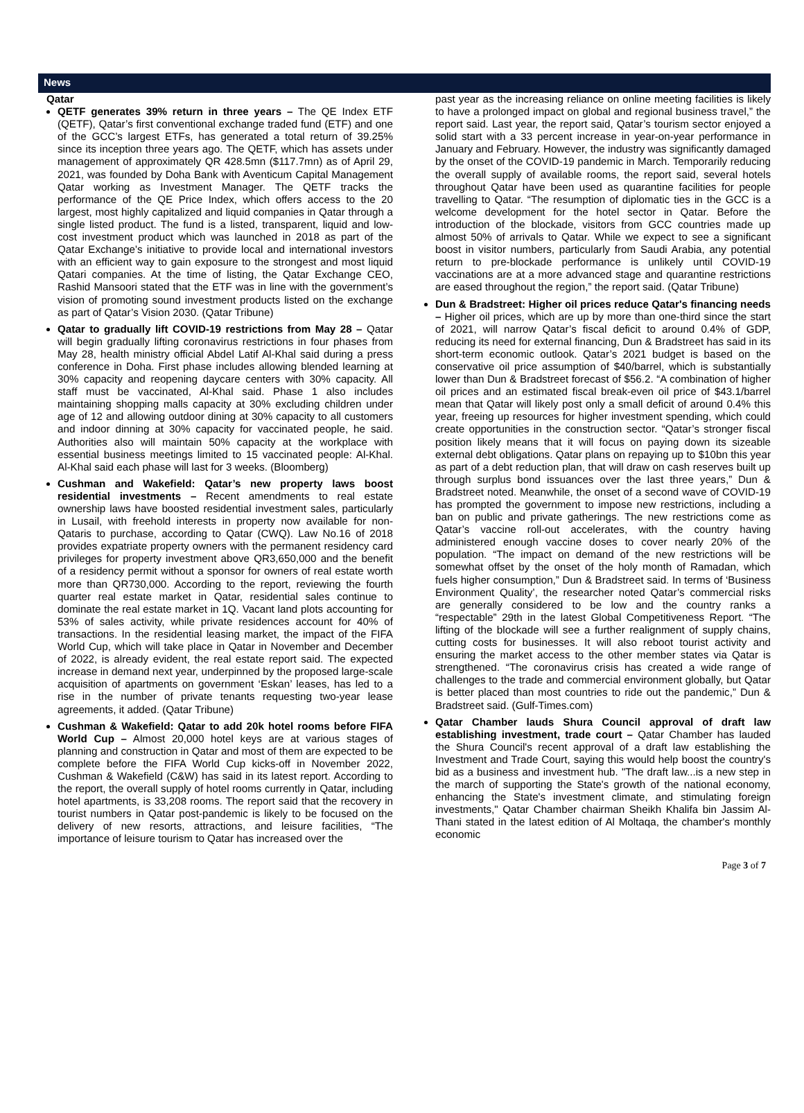News
Qatar
QETF generates 39% return in three years – The QE Index ETF (QETF), Qatar’s first conventional exchange traded fund (ETF) and one of the GCC’s largest ETFs, has generated a total return of 39.25% since its inception three years ago. The QETF, which has assets under management of approximately QR 428.5mn ($117.7mn) as of April 29, 2021, was founded by Doha Bank with Aventicum Capital Management Qatar working as Investment Manager. The QETF tracks the performance of the QE Price Index, which offers access to the 20 largest, most highly capitalized and liquid companies in Qatar through a single listed product. The fund is a listed, transparent, liquid and low-cost investment product which was launched in 2018 as part of the Qatar Exchange’s initiative to provide local and international investors with an efficient way to gain exposure to the strongest and most liquid Qatari companies. At the time of listing, the Qatar Exchange CEO, Rashid Mansoori stated that the ETF was in line with the government’s vision of promoting sound investment products listed on the exchange as part of Qatar’s Vision 2030. (Qatar Tribune)
Qatar to gradually lift COVID-19 restrictions from May 28 – Qatar will begin gradually lifting coronavirus restrictions in four phases from May 28, health ministry official Abdel Latif Al-Khal said during a press conference in Doha. First phase includes allowing blended learning at 30% capacity and reopening daycare centers with 30% capacity. All staff must be vaccinated, Al-Khal said. Phase 1 also includes maintaining shopping malls capacity at 30% excluding children under age of 12 and allowing outdoor dining at 30% capacity to all customers and indoor dinning at 30% capacity for vaccinated people, he said. Authorities also will maintain 50% capacity at the workplace with essential business meetings limited to 15 vaccinated people: Al-Khal. Al-Khal said each phase will last for 3 weeks. (Bloomberg)
Cushman and Wakefield: Qatar’s new property laws boost residential investments – Recent amendments to real estate ownership laws have boosted residential investment sales, particularly in Lusail, with freehold interests in property now available for non-Qataris to purchase, according to Qatar (CWQ). Law No.16 of 2018 provides expatriate property owners with the permanent residency card privileges for property investment above QR3,650,000 and the benefit of a residency permit without a sponsor for owners of real estate worth more than QR730,000. According to the report, reviewing the fourth quarter real estate market in Qatar, residential sales continue to dominate the real estate market in 1Q. Vacant land plots accounting for 53% of sales activity, while private residences account for 40% of transactions. In the residential leasing market, the impact of the FIFA World Cup, which will take place in Qatar in November and December of 2022, is already evident, the real estate report said. The expected increase in demand next year, underpinned by the proposed large-scale acquisition of apartments on government ‘Eskan’ leases, has led to a rise in the number of private tenants requesting two-year lease agreements, it added. (Qatar Tribune)
Cushman & Wakefield: Qatar to add 20k hotel rooms before FIFA World Cup – Almost 20,000 hotel keys are at various stages of planning and construction in Qatar and most of them are expected to be complete before the FIFA World Cup kicks-off in November 2022, Cushman & Wakefield (C&W) has said in its latest report. According to the report, the overall supply of hotel rooms currently in Qatar, including hotel apartments, is 33,208 rooms. The report said that the recovery in tourist numbers in Qatar post-pandemic is likely to be focused on the delivery of new resorts, attractions, and leisure facilities, “The importance of leisure tourism to Qatar has increased over the
past year as the increasing reliance on online meeting facilities is likely to have a prolonged impact on global and regional business travel,” the report said. Last year, the report said, Qatar’s tourism sector enjoyed a solid start with a 33 percent increase in year-on-year performance in January and February. However, the industry was significantly damaged by the onset of the COVID-19 pandemic in March. Temporarily reducing the overall supply of available rooms, the report said, several hotels throughout Qatar have been used as quarantine facilities for people travelling to Qatar. “The resumption of diplomatic ties in the GCC is a welcome development for the hotel sector in Qatar. Before the introduction of the blockade, visitors from GCC countries made up almost 50% of arrivals to Qatar. While we expect to see a significant boost in visitor numbers, particularly from Saudi Arabia, any potential return to pre-blockade performance is unlikely until COVID-19 vaccinations are at a more advanced stage and quarantine restrictions are eased throughout the region,” the report said. (Qatar Tribune)
Dun & Bradstreet: Higher oil prices reduce Qatar's financing needs – Higher oil prices, which are up by more than one-third since the start of 2021, will narrow Qatar’s fiscal deficit to around 0.4% of GDP, reducing its need for external financing, Dun & Bradstreet has said in its short-term economic outlook. Qatar’s 2021 budget is based on the conservative oil price assumption of $40/barrel, which is substantially lower than Dun & Bradstreet forecast of $56.2. “A combination of higher oil prices and an estimated fiscal break-even oil price of $43.1/barrel mean that Qatar will likely post only a small deficit of around 0.4% this year, freeing up resources for higher investment spending, which could create opportunities in the construction sector. “Qatar’s stronger fiscal position likely means that it will focus on paying down its sizeable external debt obligations. Qatar plans on repaying up to $10bn this year as part of a debt reduction plan, that will draw on cash reserves built up through surplus bond issuances over the last three years,” Dun & Bradstreet noted. Meanwhile, the onset of a second wave of COVID-19 has prompted the government to impose new restrictions, including a ban on public and private gatherings. The new restrictions come as Qatar’s vaccine roll-out accelerates, with the country having administered enough vaccine doses to cover nearly 20% of the population. “The impact on demand of the new restrictions will be somewhat offset by the onset of the holy month of Ramadan, which fuels higher consumption,” Dun & Bradstreet said. In terms of ‘Business Environment Quality’, the researcher noted Qatar’s commercial risks are generally considered to be low and the country ranks a “respectable” 29th in the latest Global Competitiveness Report. “The lifting of the blockade will see a further realignment of supply chains, cutting costs for businesses. It will also reboot tourist activity and ensuring the market access to the other member states via Qatar is strengthened. “The coronavirus crisis has created a wide range of challenges to the trade and commercial environment globally, but Qatar is better placed than most countries to ride out the pandemic,” Dun & Bradstreet said. (Gulf-Times.com)
Qatar Chamber lauds Shura Council approval of draft law establishing investment, trade court – Qatar Chamber has lauded the Shura Council's recent approval of a draft law establishing the Investment and Trade Court, saying this would help boost the country's bid as a business and investment hub. "The draft law...is a new step in the march of supporting the State's growth of the national economy, enhancing the State's investment climate, and stimulating foreign investments," Qatar Chamber chairman Sheikh Khalifa bin Jassim Al-Thani stated in the latest edition of Al Moltaqa, the chamber's monthly economic
Page 3 of 7